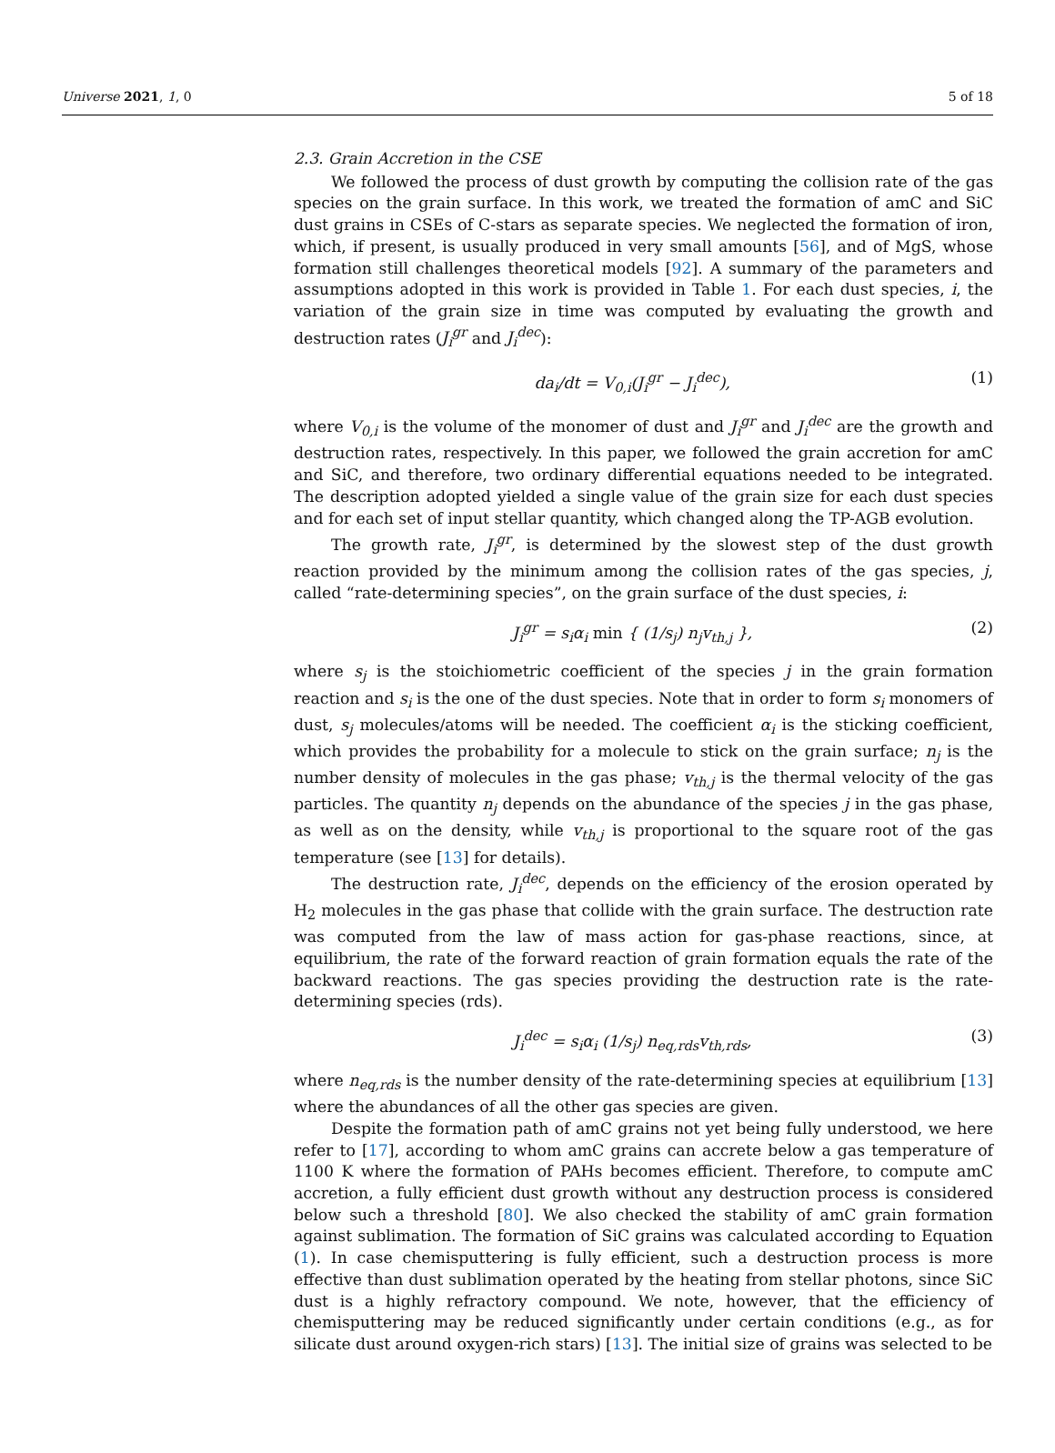Universe 2021, 1, 0 5 of 18
2.3. Grain Accretion in the CSE
We followed the process of dust growth by computing the collision rate of the gas species on the grain surface. In this work, we treated the formation of amC and SiC dust grains in CSEs of C-stars as separate species. We neglected the formation of iron, which, if present, is usually produced in very small amounts [56], and of MgS, whose formation still challenges theoretical models [92]. A summary of the parameters and assumptions adopted in this work is provided in Table 1. For each dust species, i, the variation of the grain size in time was computed by evaluating the growth and destruction rates (J<sub>i</sub><sup>gr</sup> and J<sub>i</sub><sup>dec</sup>):
da<sub>i</sub>/dt = V<sub>0,i</sub>(J<sub>i</sub><sup>gr</sup> − J<sub>i</sub><sup>dec</sup>), (1)
where V<sub>0,i</sub> is the volume of the monomer of dust and J<sub>i</sub><sup>gr</sup> and J<sub>i</sub><sup>dec</sup> are the growth and destruction rates, respectively. In this paper, we followed the grain accretion for amC and SiC, and therefore, two ordinary differential equations needed to be integrated. The description adopted yielded a single value of the grain size for each dust species and for each set of input stellar quantity, which changed along the TP-AGB evolution.
The growth rate, J<sub>i</sub><sup>gr</sup>, is determined by the slowest step of the dust growth reaction provided by the minimum among the collision rates of the gas species, j, called “rate-determining species”, on the grain surface of the dust species, i:
J<sub>i</sub><sup>gr</sup> = s<sub>i</sub>α<sub>i</sub> min { (1/s<sub>j</sub>) n<sub>j</sub>v<sub>th,j</sub> }, (2)
where s<sub>j</sub> is the stoichiometric coefficient of the species j in the grain formation reaction and s<sub>i</sub> is the one of the dust species. Note that in order to form s<sub>i</sub> monomers of dust, s<sub>j</sub> molecules/atoms will be needed. The coefficient α<sub>i</sub> is the sticking coefficient, which provides the probability for a molecule to stick on the grain surface; n<sub>j</sub> is the number density of molecules in the gas phase; v<sub>th,j</sub> is the thermal velocity of the gas particles. The quantity n<sub>j</sub> depends on the abundance of the species j in the gas phase, as well as on the density, while v<sub>th,j</sub> is proportional to the square root of the gas temperature (see [13] for details).
The destruction rate, J<sub>i</sub><sup>dec</sup>, depends on the efficiency of the erosion operated by H<sub>2</sub> molecules in the gas phase that collide with the grain surface. The destruction rate was computed from the law of mass action for gas-phase reactions, since, at equilibrium, the rate of the forward reaction of grain formation equals the rate of the backward reactions. The gas species providing the destruction rate is the rate-determining species (rds).
J<sub>i</sub><sup>dec</sup> = s<sub>i</sub>α<sub>i</sub> (1/s<sub>j</sub>) n<sub>eq,rds</sub>v<sub>th,rds</sub>, (3)
where n<sub>eq,rds</sub> is the number density of the rate-determining species at equilibrium [13] where the abundances of all the other gas species are given.
Despite the formation path of amC grains not yet being fully understood, we here refer to [17], according to whom amC grains can accrete below a gas temperature of 1100 K where the formation of PAHs becomes efficient. Therefore, to compute amC accretion, a fully efficient dust growth without any destruction process is considered below such a threshold [80]. We also checked the stability of amC grain formation against sublimation. The formation of SiC grains was calculated according to Equation (1). In case chemisputtering is fully efficient, such a destruction process is more effective than dust sublimation operated by the heating from stellar photons, since SiC dust is a highly refractory compound. We note, however, that the efficiency of chemisputtering may be reduced significantly under certain conditions (e.g., as for silicate dust around oxygen-rich stars) [13]. The initial size of grains was selected to be